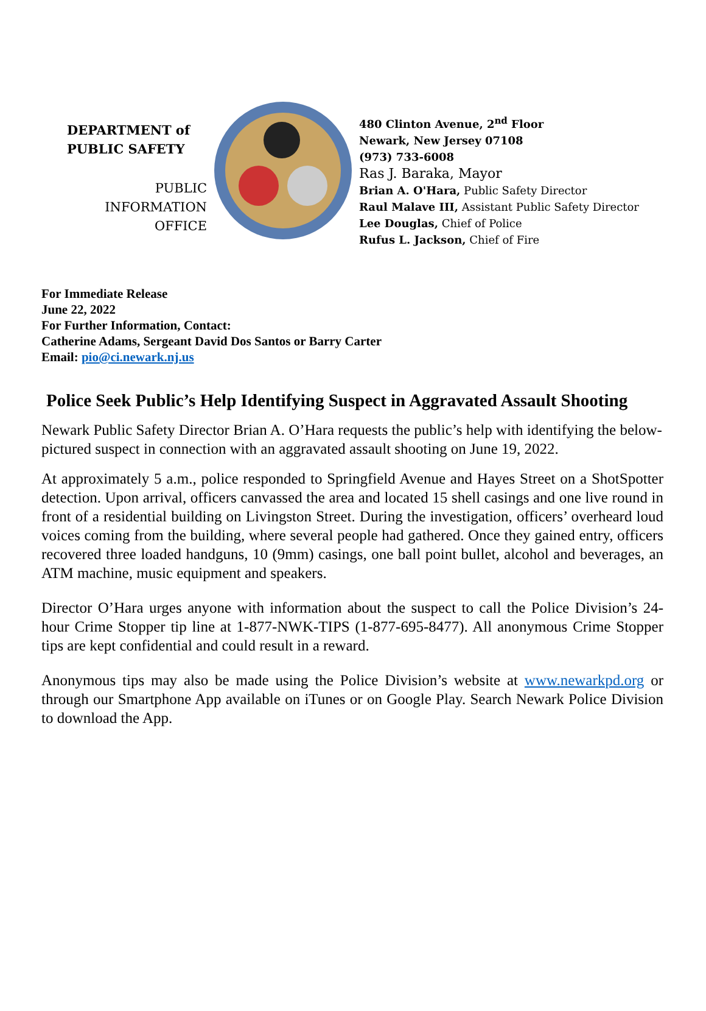DEPARTMENT of
PUBLIC SAFETY
PUBLIC
INFORMATION
OFFICE
480 Clinton Avenue, 2<sup>nd</sup> Floor
Newark, New Jersey 07108
(973) 733-6008
Ras J. Baraka, Mayor
Brian A. O'Hara, Public Safety Director
Raul Malave III, Assistant Public Safety Director
Lee Douglas, Chief of Police
Rufus L. Jackson, Chief of Fire
For Immediate Release
June 22, 2022
For Further Information, Contact:
Catherine Adams, Sergeant David Dos Santos or Barry Carter
Email: pio@ci.newark.nj.us
Police Seek Public’s Help Identifying Suspect in Aggravated Assault Shooting
Newark Public Safety Director Brian A. O’Hara requests the public’s help with identifying the below-pictured suspect in connection with an aggravated assault shooting on June 19, 2022.
At approximately 5 a.m., police responded to Springfield Avenue and Hayes Street on a ShotSpotter detection. Upon arrival, officers canvassed the area and located 15 shell casings and one live round in front of a residential building on Livingston Street. During the investigation, officers’ overheard loud voices coming from the building, where several people had gathered. Once they gained entry, officers recovered three loaded handguns, 10 (9mm) casings, one ball point bullet, alcohol and beverages, an ATM machine, music equipment and speakers.
Director O’Hara urges anyone with information about the suspect to call the Police Division’s 24-hour Crime Stopper tip line at 1-877-NWK-TIPS (1-877-695-8477). All anonymous Crime Stopper tips are kept confidential and could result in a reward.
Anonymous tips may also be made using the Police Division’s website at www.newarkpd.org or through our Smartphone App available on iTunes or on Google Play. Search Newark Police Division to download the App.